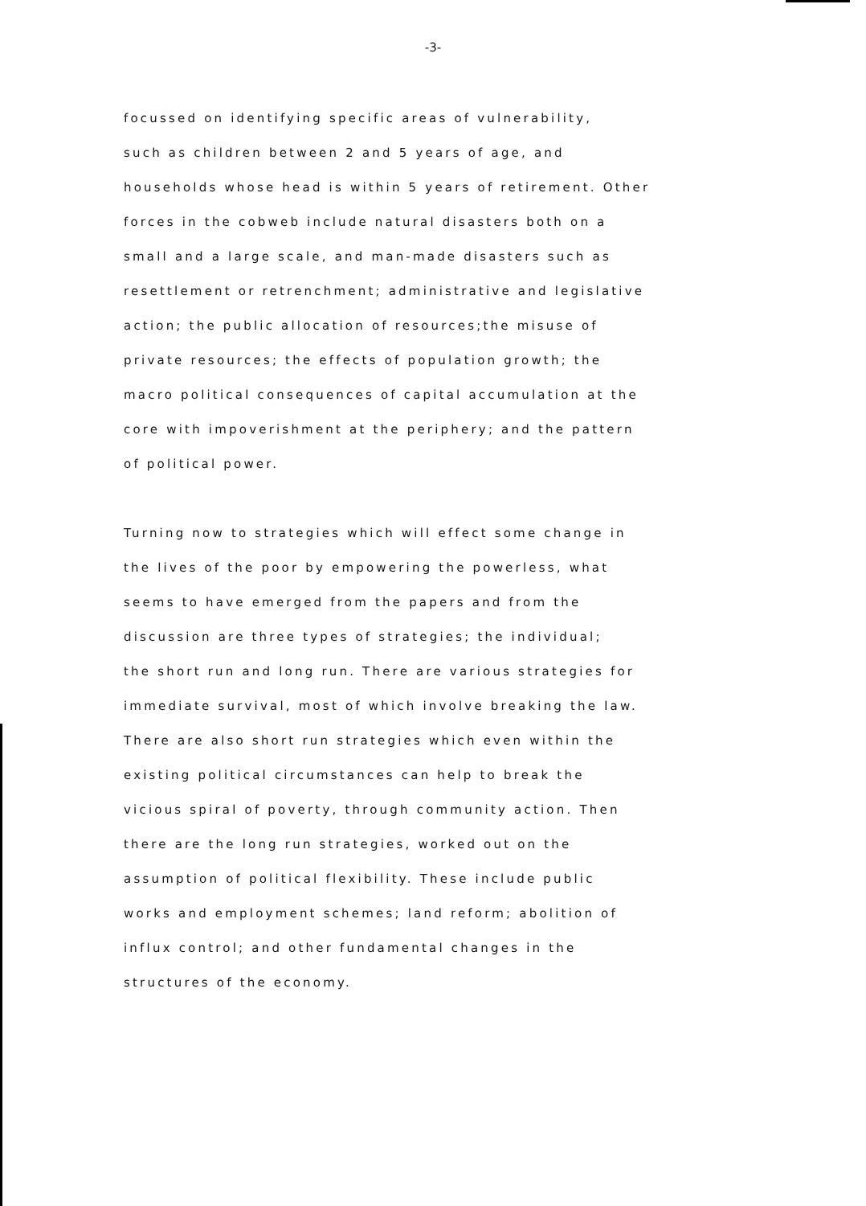-3-
focussed on identifying specific areas of vulnerability,
such as children between 2 and 5 years of age, and
households whose head is within 5 years of retirement. Other
forces in the cobweb include natural disasters both on a
small and a large scale, and man-made disasters such as
resettlement or retrenchment; administrative and legislative
action; the public allocation of resources;the misuse of
private resources; the effects of population growth; the
macro political consequences of capital accumulation at the
core with impoverishment at the periphery; and the pattern
of political power.
Turning now to strategies which will effect some change in
the lives of the poor by empowering the powerless, what
seems to have emerged from the papers and from the
discussion are three types of strategies; the individual;
the short run and long run. There are various strategies for
immediate survival, most of which involve breaking the law.
There are also short run strategies which even within the
existing political circumstances can help to break the
vicious spiral of poverty, through community action. Then
there are the long run strategies, worked out on the
assumption of political flexibility. These include public
works and employment schemes; land reform; abolition of
influx control; and other fundamental changes in the
structures of the economy.